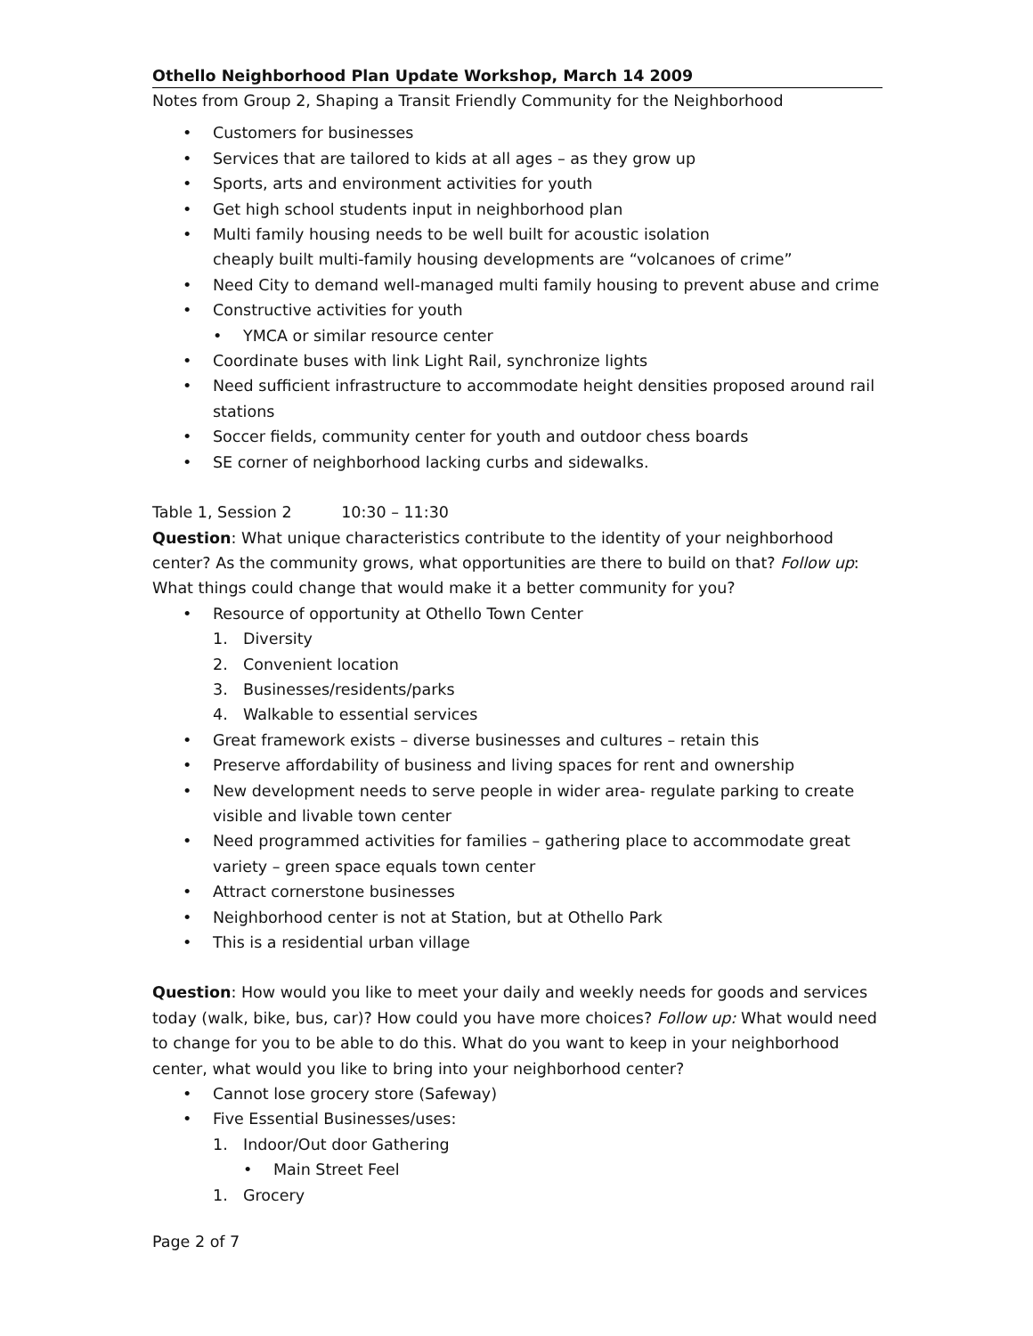Othello Neighborhood Plan Update Workshop, March 14 2009
Notes from Group 2, Shaping a Transit Friendly Community for the Neighborhood
Customers for businesses
Services that are tailored to kids at all ages – as they grow up
Sports, arts and environment activities for youth
Get high school students input in neighborhood plan
Multi family housing needs to be well built for acoustic isolation
cheaply built multi-family housing developments are “volcanoes of crime”
Need City to demand well-managed multi family housing to prevent abuse and crime
Constructive activities for youth
YMCA or similar resource center
Coordinate buses with link Light Rail, synchronize lights
Need sufficient infrastructure to accommodate height densities proposed around rail stations
Soccer fields, community center for youth and outdoor chess boards
SE corner of neighborhood lacking curbs and sidewalks.
Table 1, Session 2 10:30 – 11:30
Question: What unique characteristics contribute to the identity of your neighborhood center? As the community grows, what opportunities are there to build on that? Follow up: What things could change that would make it a better community for you?
Resource of opportunity at Othello Town Center
1. Diversity
2. Convenient location
3. Businesses/residents/parks
4. Walkable to essential services
Great framework exists – diverse businesses and cultures – retain this
Preserve affordability of business and living spaces for rent and ownership
New development needs to serve people in wider area- regulate parking to create visible and livable town center
Need programmed activities for families – gathering place to accommodate great variety – green space equals town center
Attract cornerstone businesses
Neighborhood center is not at Station, but at Othello Park
This is a residential urban village
Question: How would you like to meet your daily and weekly needs for goods and services today (walk, bike, bus, car)? How could you have more choices? Follow up: What would need to change for you to be able to do this. What do you want to keep in your neighborhood center, what would you like to bring into your neighborhood center?
Cannot lose grocery store (Safeway)
Five Essential Businesses/uses:
1. Indoor/Out door Gathering
Main Street Feel
1. Grocery
Page 2 of 7